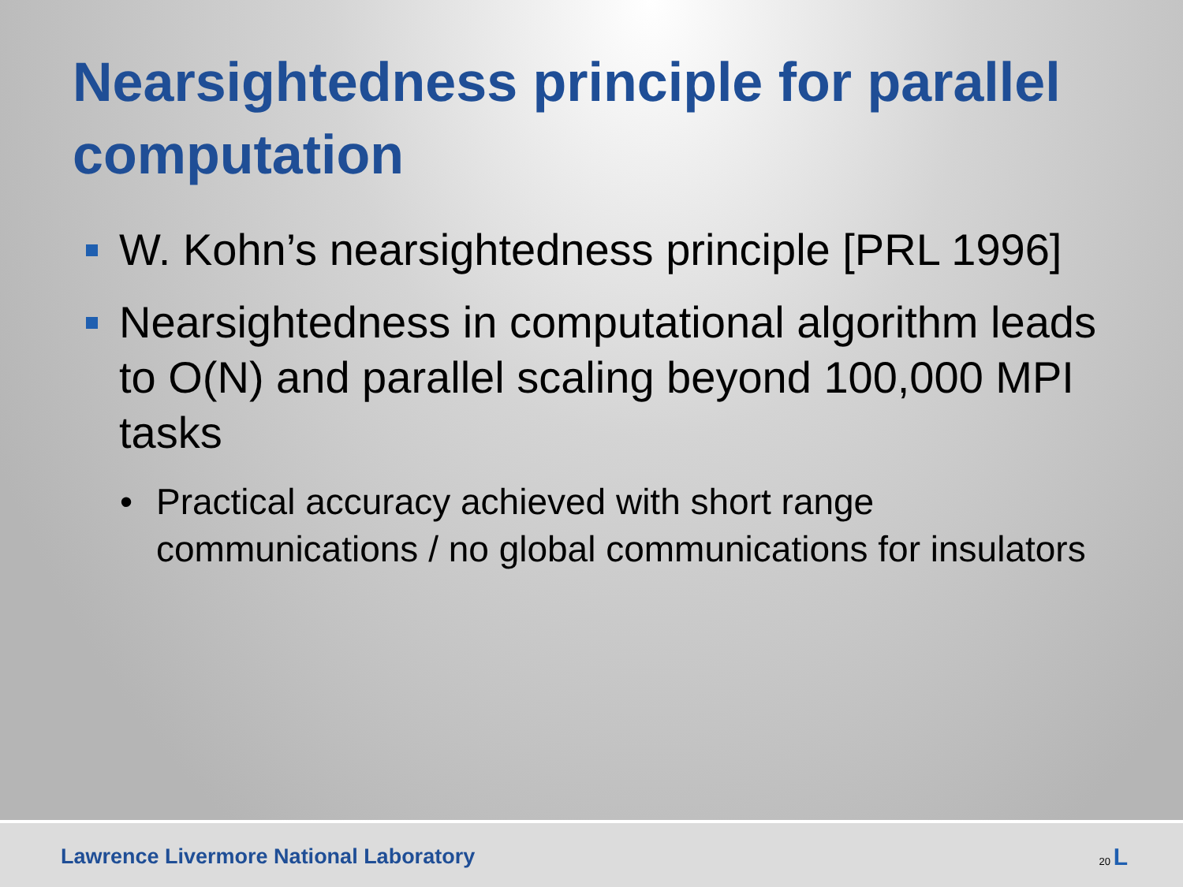Nearsightedness principle for parallel computation
W. Kohn’s nearsightedness principle [PRL 1996]
Nearsightedness in computational algorithm leads to O(N) and parallel scaling beyond 100,000 MPI tasks
• Practical accuracy achieved with short range communications / no global communications for insulators
Lawrence Livermore National Laboratory 20 L